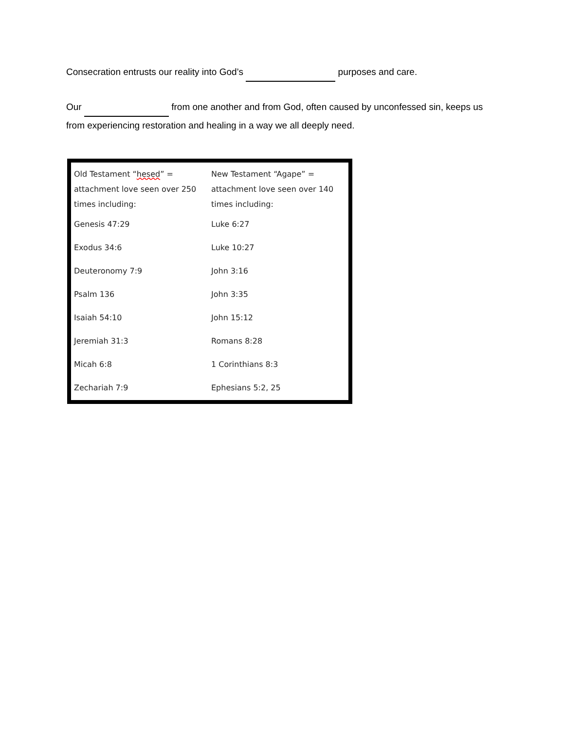Consecration entrusts our reality into God’s purposes and care.
Our from one another and from God, often caused by unconfessed sin, keeps us from experiencing restoration and healing in a way we all deeply need.
| Old Testament “ hesed ” = attachment love seen over 250 times including: | New Testament “Agape” = attachment love seen over 140 times including: |
| Genesis 47:29 | Luke 6:27 |
| Exodus 34:6 | Luke 10:27 |
| Deuteronomy 7:9 | John 3:16 |
| Psalm 136 | John 3:35 |
| Isaiah 54:10 | John 15:12 |
| Jeremiah 31:3 | Romans 8:28 |
| Micah 6:8 | 1 Corinthians 8:3 |
| Zechariah 7:9 | Ephesians 5:2, 25 |